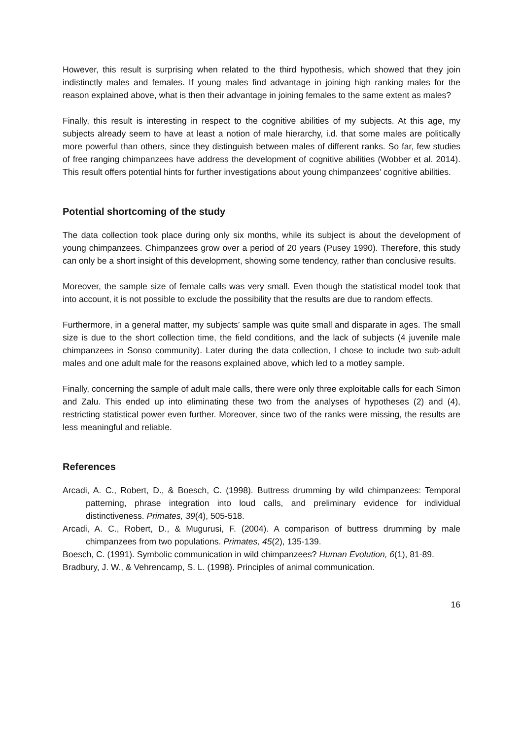However, this result is surprising when related to the third hypothesis, which showed that they join indistinctly males and females. If young males find advantage in joining high ranking males for the reason explained above, what is then their advantage in joining females to the same extent as males?
Finally, this result is interesting in respect to the cognitive abilities of my subjects. At this age, my subjects already seem to have at least a notion of male hierarchy, i.d. that some males are politically more powerful than others, since they distinguish between males of different ranks. So far, few studies of free ranging chimpanzees have address the development of cognitive abilities (Wobber et al. 2014). This result offers potential hints for further investigations about young chimpanzees’ cognitive abilities.
Potential shortcoming of the study
The data collection took place during only six months, while its subject is about the development of young chimpanzees. Chimpanzees grow over a period of 20 years (Pusey 1990). Therefore, this study can only be a short insight of this development, showing some tendency, rather than conclusive results.
Moreover, the sample size of female calls was very small. Even though the statistical model took that into account, it is not possible to exclude the possibility that the results are due to random effects.
Furthermore, in a general matter, my subjects’ sample was quite small and disparate in ages. The small size is due to the short collection time, the field conditions, and the lack of subjects (4 juvenile male chimpanzees in Sonso community). Later during the data collection, I chose to include two sub-adult males and one adult male for the reasons explained above, which led to a motley sample.
Finally, concerning the sample of adult male calls, there were only three exploitable calls for each Simon and Zalu. This ended up into eliminating these two from the analyses of hypotheses (2) and (4), restricting statistical power even further. Moreover, since two of the ranks were missing, the results are less meaningful and reliable.
References
Arcadi, A. C., Robert, D., & Boesch, C. (1998). Buttress drumming by wild chimpanzees: Temporal patterning, phrase integration into loud calls, and preliminary evidence for individual distinctiveness. Primates, 39(4), 505-518.
Arcadi, A. C., Robert, D., & Mugurusi, F. (2004). A comparison of buttress drumming by male chimpanzees from two populations. Primates, 45(2), 135-139.
Boesch, C. (1991). Symbolic communication in wild chimpanzees? Human Evolution, 6(1), 81-89.
Bradbury, J. W., & Vehrencamp, S. L. (1998). Principles of animal communication.
16